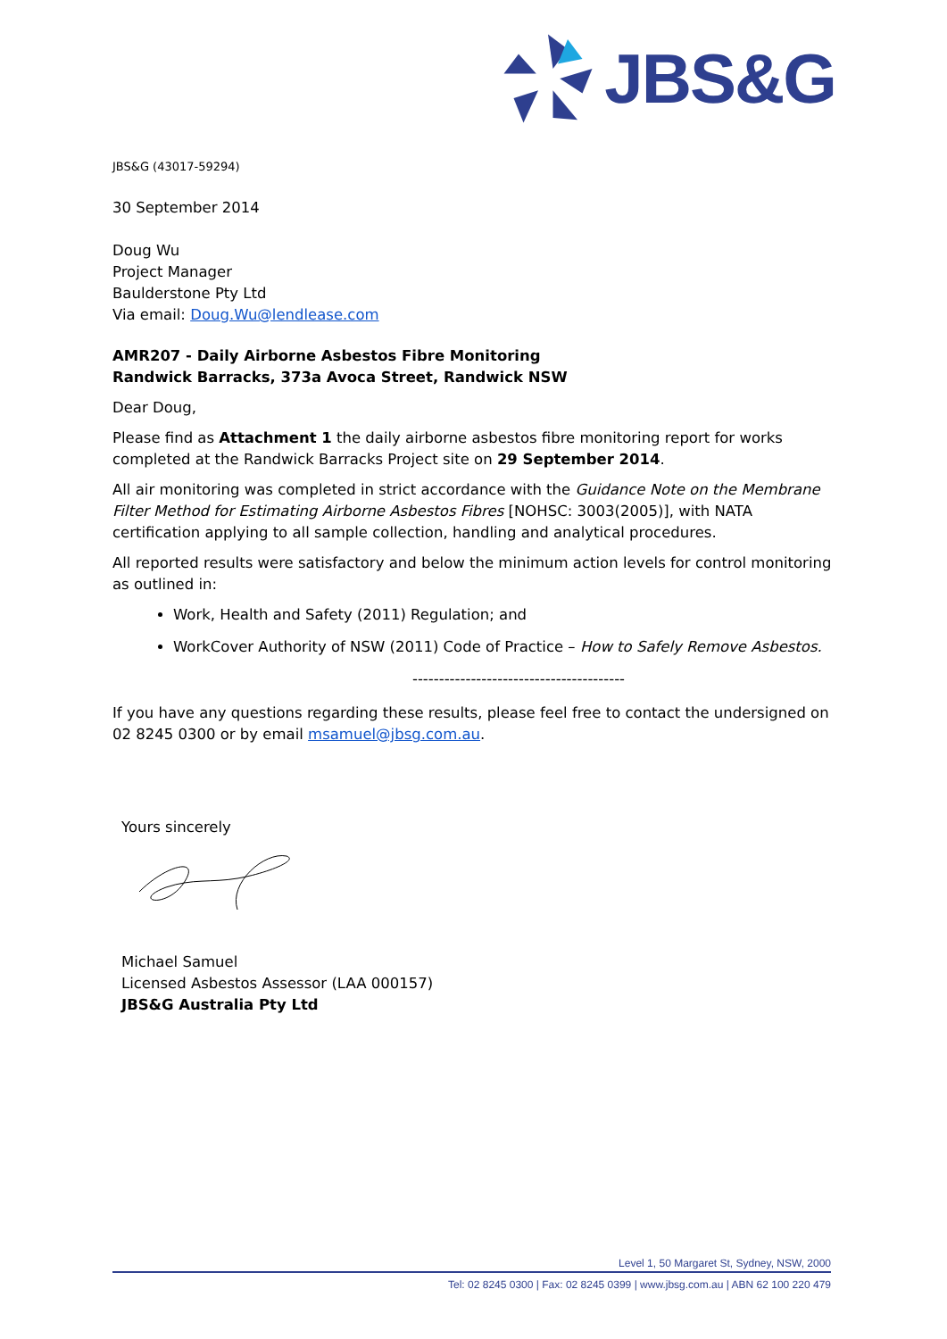JBS&G
JBS&G (43017-59294)
30 September 2014
Doug Wu
Project Manager
Baulderstone Pty Ltd
Via email: Doug.Wu@lendlease.com
AMR207 - Daily Airborne Asbestos Fibre Monitoring
Randwick Barracks, 373a Avoca Street, Randwick NSW
Dear Doug,
Please find as Attachment 1 the daily airborne asbestos fibre monitoring report for works completed at the Randwick Barracks Project site on 29 September 2014.
All air monitoring was completed in strict accordance with the Guidance Note on the Membrane Filter Method for Estimating Airborne Asbestos Fibres [NOHSC: 3003(2005)], with NATA certification applying to all sample collection, handling and analytical procedures.
All reported results were satisfactory and below the minimum action levels for control monitoring as outlined in:
Work, Health and Safety (2011) Regulation; and
WorkCover Authority of NSW (2011) Code of Practice – How to Safely Remove Asbestos.
----------------------------------------
If you have any questions regarding these results, please feel free to contact the undersigned on 02 8245 0300 or by email msamuel@jbsg.com.au.
Yours sincerely
Michael Samuel
Licensed Asbestos Assessor (LAA 000157)
JBS&G Australia Pty Ltd
Level 1, 50 Margaret St, Sydney, NSW, 2000
Tel: 02 8245 0300 | Fax: 02 8245 0399 | www.jbsg.com.au | ABN 62 100 220 479